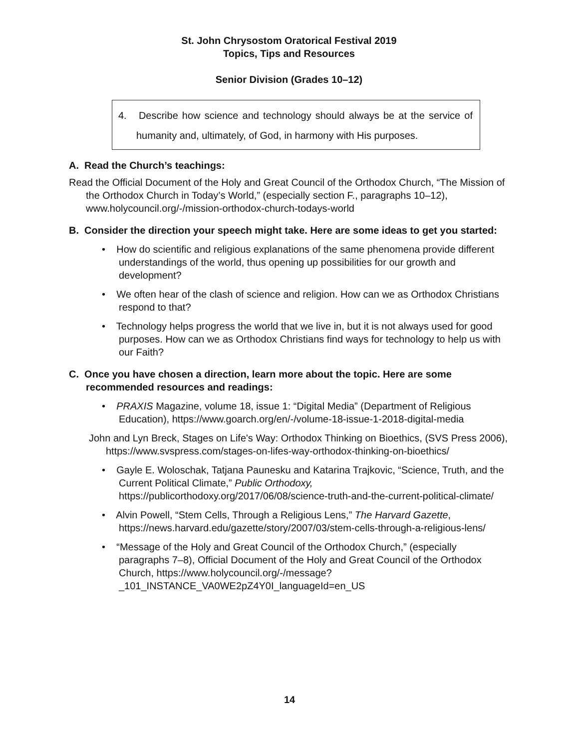St. John Chrysostom Oratorical Festival 2019
Topics, Tips and Resources
Senior Division (Grades 10–12)
4. Describe how science and technology should always be at the service of humanity and, ultimately, of God, in harmony with His purposes.
A. Read the Church’s teachings:
Read the Official Document of the Holy and Great Council of the Orthodox Church, “The Mission of the Orthodox Church in Today’s World,” (especially section F., paragraphs 10–12), www.holycouncil.org/-/mission-orthodox-church-todays-world
B. Consider the direction your speech might take. Here are some ideas to get you started:
• How do scientific and religious explanations of the same phenomena provide different understandings of the world, thus opening up possibilities for our growth and development?
• We often hear of the clash of science and religion. How can we as Orthodox Christians respond to that?
• Technology helps progress the world that we live in, but it is not always used for good purposes. How can we as Orthodox Christians find ways for technology to help us with our Faith?
C. Once you have chosen a direction, learn more about the topic. Here are some recommended resources and readings:
• PRAXIS Magazine, volume 18, issue 1: “Digital Media” (Department of Religious Education), https://www.goarch.org/en/-/volume-18-issue-1-2018-digital-media
John and Lyn Breck, Stages on Life's Way: Orthodox Thinking on Bioethics, (SVS Press 2006), https://www.svspress.com/stages-on-lifes-way-orthodox-thinking-on-bioethics/
• Gayle E. Woloschak, Tatjana Paunesku and Katarina Trajkovic, “Science, Truth, and the Current Political Climate,” Public Orthodoxy, https://publicorthodoxy.org/2017/06/08/science-truth-and-the-current-political-climate/
• Alvin Powell, “Stem Cells, Through a Religious Lens,” The Harvard Gazette, https://news.harvard.edu/gazette/story/2007/03/stem-cells-through-a-religious-lens/
• “Message of the Holy and Great Council of the Orthodox Church,” (especially paragraphs 7–8), Official Document of the Holy and Great Council of the Orthodox Church, https://www.holycouncil.org/-/message?_101_INSTANCE_VA0WE2pZ4Y0I_languageId=en_US
14